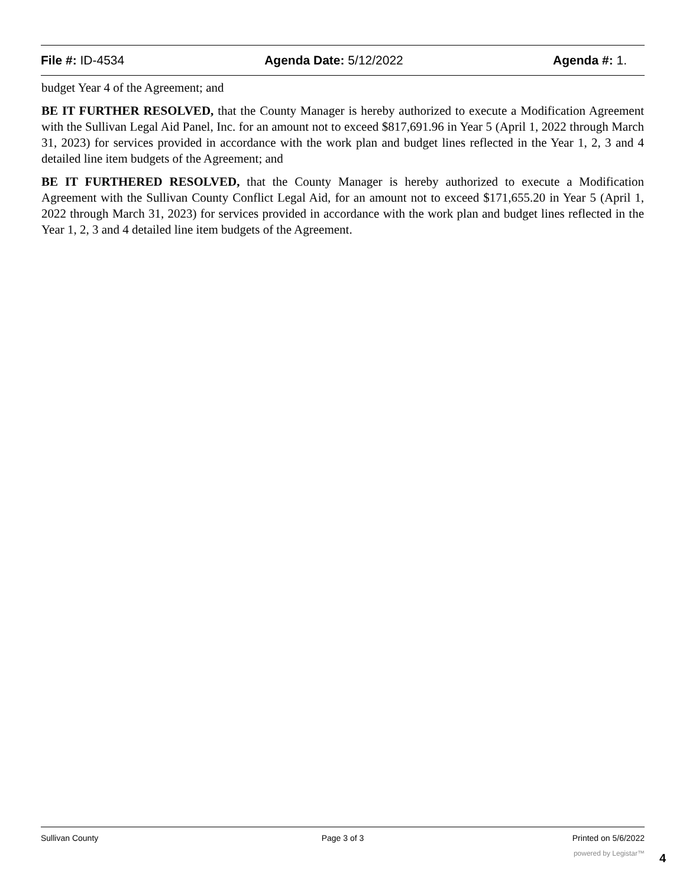File #: ID-4534 Agenda Date: 5/12/2022 Agenda #: 1.
budget Year 4 of the Agreement; and
BE IT FURTHER RESOLVED, that the County Manager is hereby authorized to execute a Modification Agreement with the Sullivan Legal Aid Panel, Inc. for an amount not to exceed $817,691.96 in Year 5 (April 1, 2022 through March 31, 2023) for services provided in accordance with the work plan and budget lines reflected in the Year 1, 2, 3 and 4 detailed line item budgets of the Agreement; and
BE IT FURTHERED RESOLVED, that the County Manager is hereby authorized to execute a Modification Agreement with the Sullivan County Conflict Legal Aid, for an amount not to exceed $171,655.20 in Year 5 (April 1, 2022 through March 31, 2023) for services provided in accordance with the work plan and budget lines reflected in the Year 1, 2, 3 and 4 detailed line item budgets of the Agreement.
Sullivan County Page 3 of 3 Printed on 5/6/2022
powered by Legistar™ 4